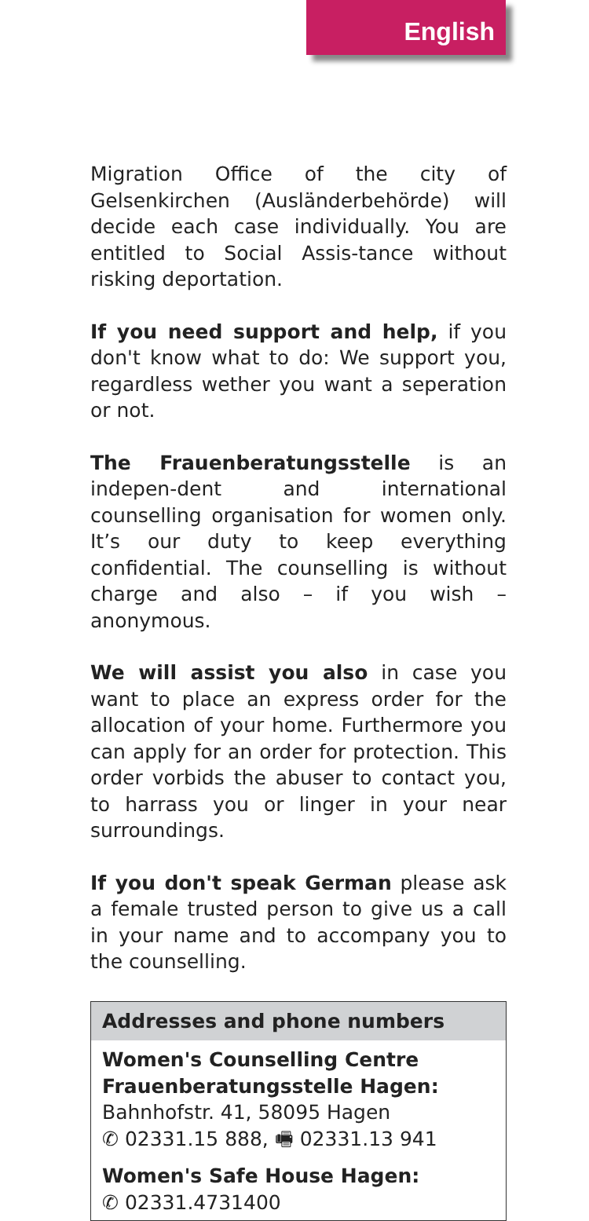English
Migration Office of the city of Gelsenkirchen (Ausländerbehörde) will decide each case individually. You are entitled to Social Assis-tance without risking deportation.
If you need support and help, if you don't know what to do: We support you, regardless wether you want a seperation or not.
The Frauenberatungsstelle is an indepen-dent and international counselling organisation for women only. It’s our duty to keep everything confidential. The counselling is without charge and also – if you wish – anonymous.
We will assist you also in case you want to place an express order for the allocation of your home. Furthermore you can apply for an order for protection. This order vorbids the abuser to contact you, to harrass you or linger in your near surroundings.
If you don't speak German please ask a female trusted person to give us a call in your name and to accompany you to the counselling.
Addresses and phone numbers
Women's Counselling Centre
Frauenberatungsstelle Hagen:
Bahnhofstr. 41, 58095 Hagen
✆ 02331.15 888, 🖷 02331.13 941
Women's Safe House Hagen:
✆ 02331.4731400